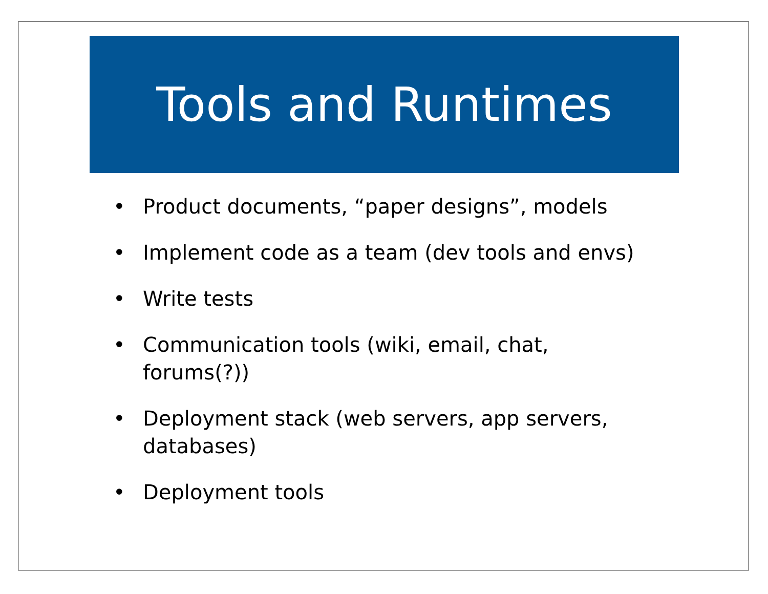Tools and Runtimes
• Product documents, “paper designs”, models
• Implement code as a team (dev tools and envs)
• Write tests
• Communication tools (wiki, email, chat, forums(?))
• Deployment stack (web servers, app servers, databases)
• Deployment tools